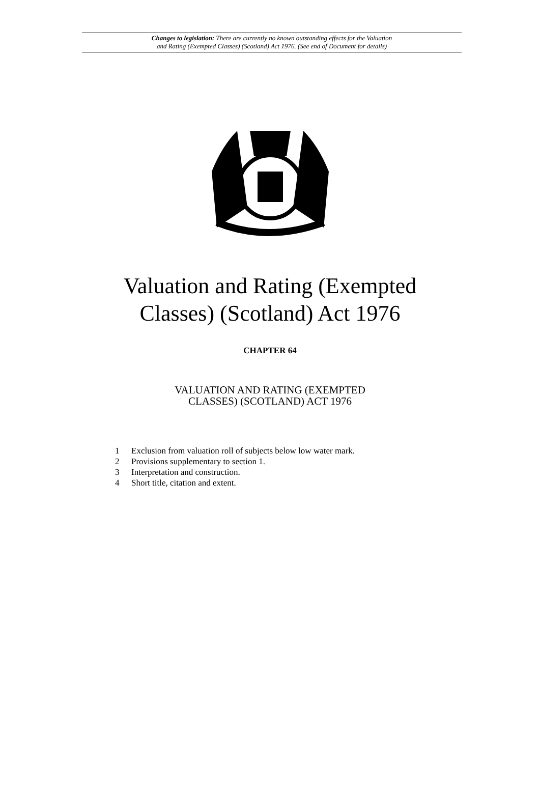Changes to legislation: There are currently no known outstanding effects for the Valuation
and Rating (Exempted Classes) (Scotland) Act 1976. (See end of Document for details)
Valuation and Rating (Exempted
Classes) (Scotland) Act 1976
CHAPTER 64
VALUATION AND RATING (EXEMPTED
CLASSES) (SCOTLAND) ACT 1976
1 Exclusion from valuation roll of subjects below low water mark.
2 Provisions supplementary to section 1.
3 Interpretation and construction.
4 Short title, citation and extent.